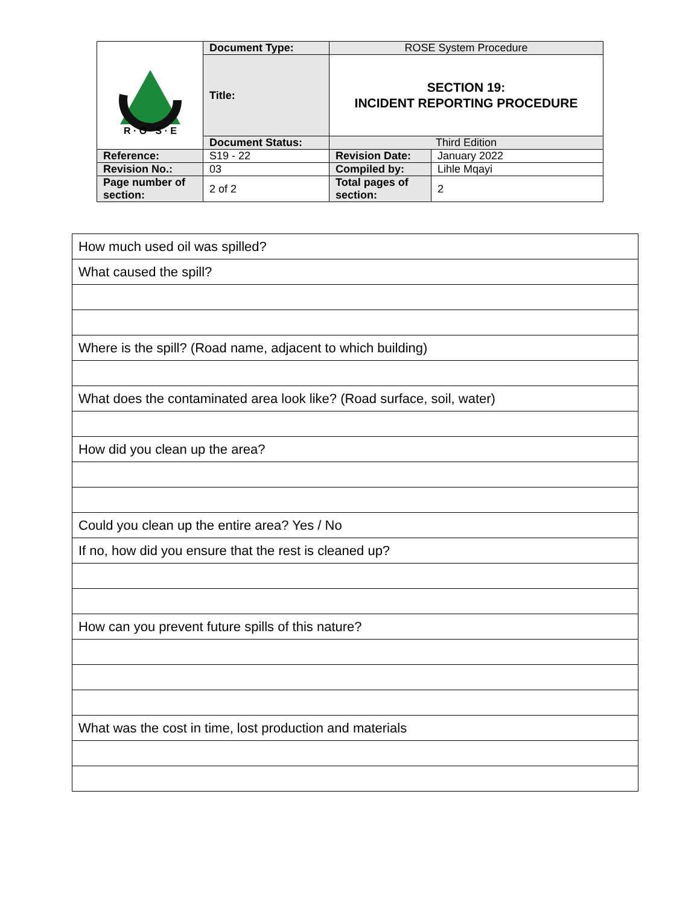| R · O · S · E | Document Type: | ROSE System Procedure | |
| | Title: | SECTION 19: INCIDENT REPORTING PROCEDURE | |
| | Document Status: | Third Edition | |
| Reference: | S19 - 22 | Revision Date: | January 2022 |
| Revision No.: | 03 | Compiled by: | Lihle Mqayi |
| Page number of section: | 2 of 2 | Total pages of section: | 2 |
| How much used oil was spilled? |
| What caused the spill? |
| Where is the spill? (Road name, adjacent to which building) |
| What does the contaminated area look like? (Road surface, soil, water) |
| How did you clean up the area? |
| Could you clean up the entire area? Yes / No |
| If no, how did you ensure that the rest is cleaned up? |
| How can you prevent future spills of this nature? |
| What was the cost in time, lost production and materials |